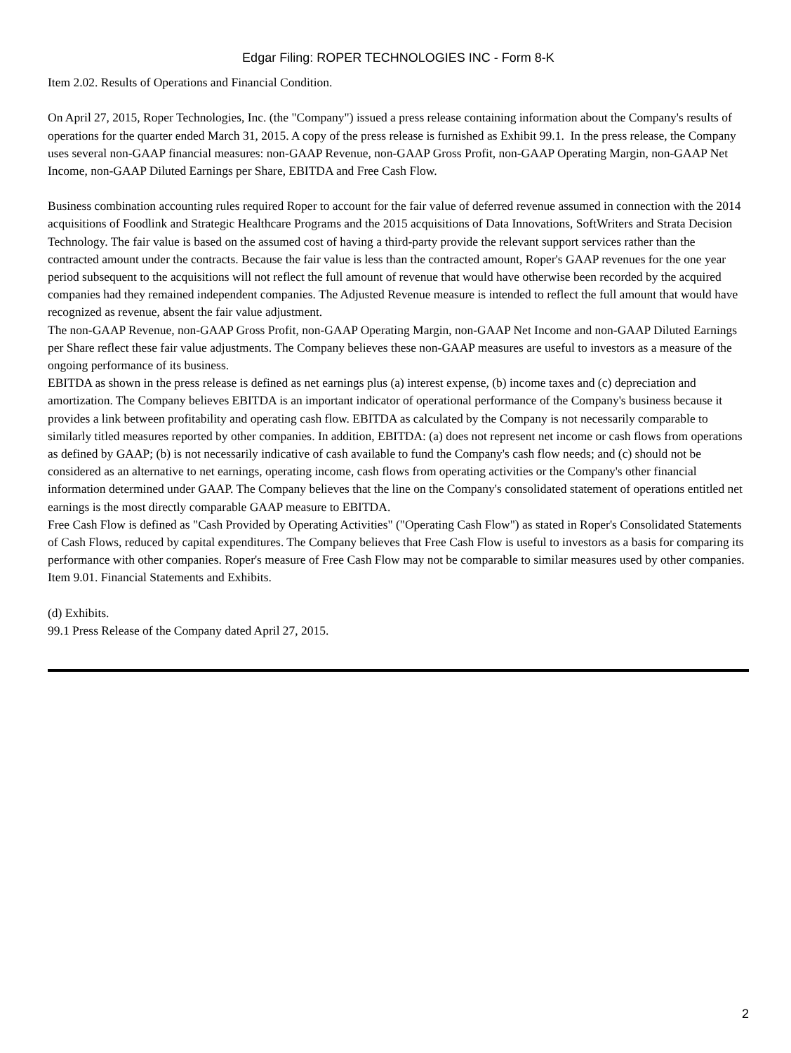Edgar Filing: ROPER TECHNOLOGIES INC - Form 8-K
Item 2.02. Results of Operations and Financial Condition.
On April 27, 2015, Roper Technologies, Inc. (the "Company") issued a press release containing information about the Company's results of operations for the quarter ended March 31, 2015. A copy of the press release is furnished as Exhibit 99.1. In the press release, the Company uses several non-GAAP financial measures: non-GAAP Revenue, non-GAAP Gross Profit, non-GAAP Operating Margin, non-GAAP Net Income, non-GAAP Diluted Earnings per Share, EBITDA and Free Cash Flow.
Business combination accounting rules required Roper to account for the fair value of deferred revenue assumed in connection with the 2014 acquisitions of Foodlink and Strategic Healthcare Programs and the 2015 acquisitions of Data Innovations, SoftWriters and Strata Decision Technology. The fair value is based on the assumed cost of having a third-party provide the relevant support services rather than the contracted amount under the contracts. Because the fair value is less than the contracted amount, Roper's GAAP revenues for the one year period subsequent to the acquisitions will not reflect the full amount of revenue that would have otherwise been recorded by the acquired companies had they remained independent companies. The Adjusted Revenue measure is intended to reflect the full amount that would have recognized as revenue, absent the fair value adjustment.
The non-GAAP Revenue, non-GAAP Gross Profit, non-GAAP Operating Margin, non-GAAP Net Income and non-GAAP Diluted Earnings per Share reflect these fair value adjustments. The Company believes these non-GAAP measures are useful to investors as a measure of the ongoing performance of its business.
EBITDA as shown in the press release is defined as net earnings plus (a) interest expense, (b) income taxes and (c) depreciation and amortization. The Company believes EBITDA is an important indicator of operational performance of the Company's business because it provides a link between profitability and operating cash flow. EBITDA as calculated by the Company is not necessarily comparable to similarly titled measures reported by other companies. In addition, EBITDA: (a) does not represent net income or cash flows from operations as defined by GAAP; (b) is not necessarily indicative of cash available to fund the Company's cash flow needs; and (c) should not be considered as an alternative to net earnings, operating income, cash flows from operating activities or the Company's other financial information determined under GAAP. The Company believes that the line on the Company's consolidated statement of operations entitled net earnings is the most directly comparable GAAP measure to EBITDA.
Free Cash Flow is defined as "Cash Provided by Operating Activities" ("Operating Cash Flow") as stated in Roper's Consolidated Statements of Cash Flows, reduced by capital expenditures. The Company believes that Free Cash Flow is useful to investors as a basis for comparing its performance with other companies. Roper's measure of Free Cash Flow may not be comparable to similar measures used by other companies.
Item 9.01. Financial Statements and Exhibits.
(d) Exhibits.
99.1 Press Release of the Company dated April 27, 2015.
2